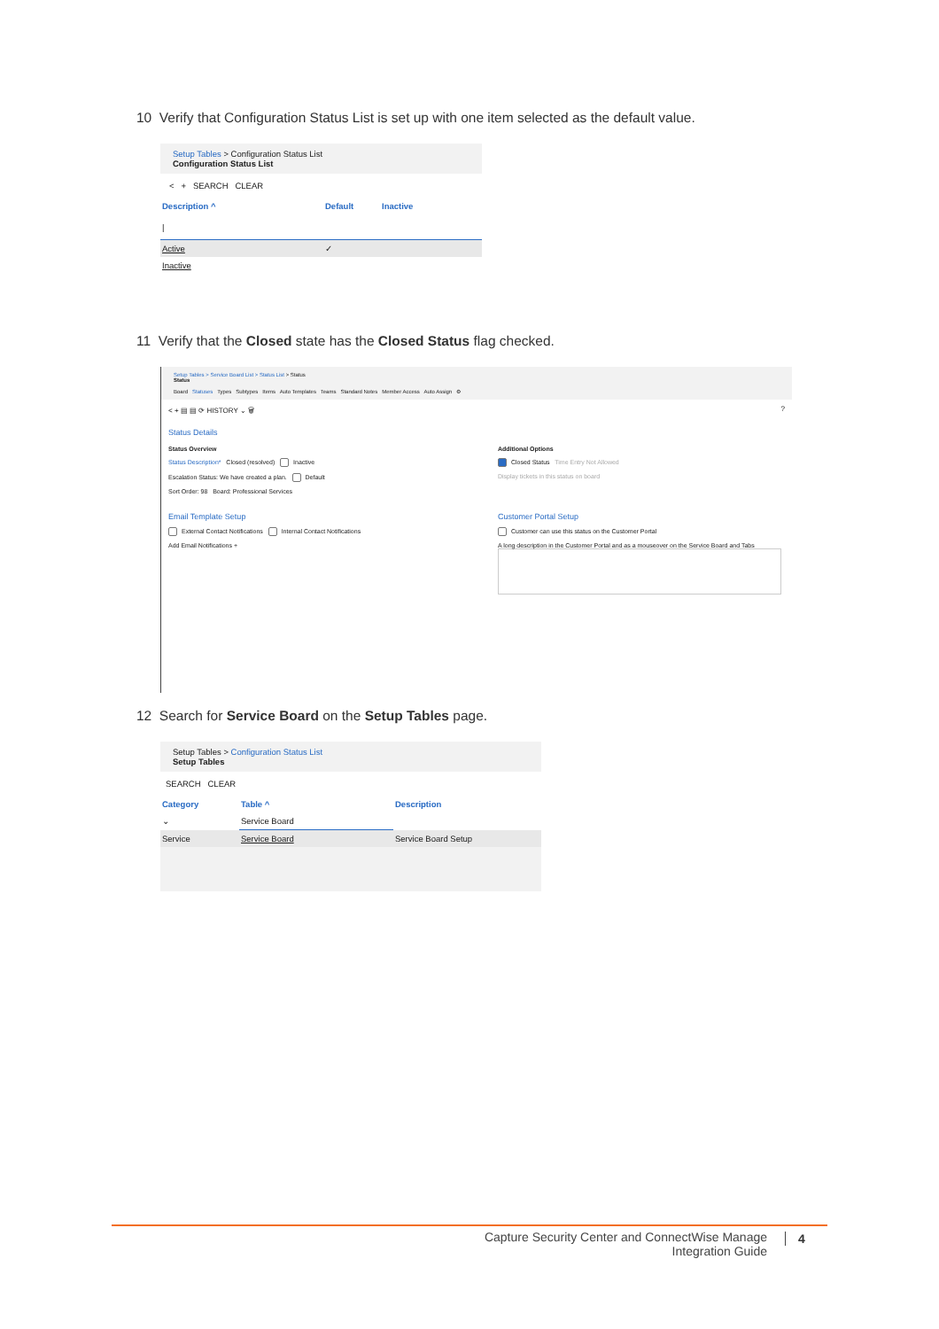10 Verify that Configuration Status List is set up with one item selected as the default value.
Setup Tables > Configuration Status List
Configuration Status List
< + SEARCH CLEAR
| Description ^ | Default | Inactive |
| --- | --- | --- |
| / | | |
| Active | ✓ | |
| Inactive | | |
11 Verify that the Closed state has the Closed Status flag checked.
Setup Tables > Service Board List > Status List > Status
Status
Board Statuses Types Subtypes Items Auto Templates Teams Standard Notes Member Access Auto Assign ⚙
< + ▤ ▤ ⟳ HISTORY ⌄ 🗑 ?
Status Details
Status Overview
Status Description* Closed (resolved) Inactive
Escalation Status: We have created a plan. Default
Sort Order: 98 Board: Professional Services
Additional Options
Closed Status Time Entry Not Allowed
Display tickets in this status on board
Email Template Setup
External Contact Notifications Internal Contact Notifications
Add Email Notifications +
Customer Portal Setup
Customer can use this status on the Customer Portal
A long description in the Customer Portal and as a mouseover on the Service Board and Tabs
12 Search for Service Board on the Setup Tables page.
Setup Tables > Configuration Status List
Setup Tables
SEARCH CLEAR
| Category | Table ^ | Description |
| --- | --- | --- |
| ⌄ | Service Board | |
| Service | Service Board | Service Board Setup |
Capture Security Center and ConnectWise Manage
Integration Guide
4